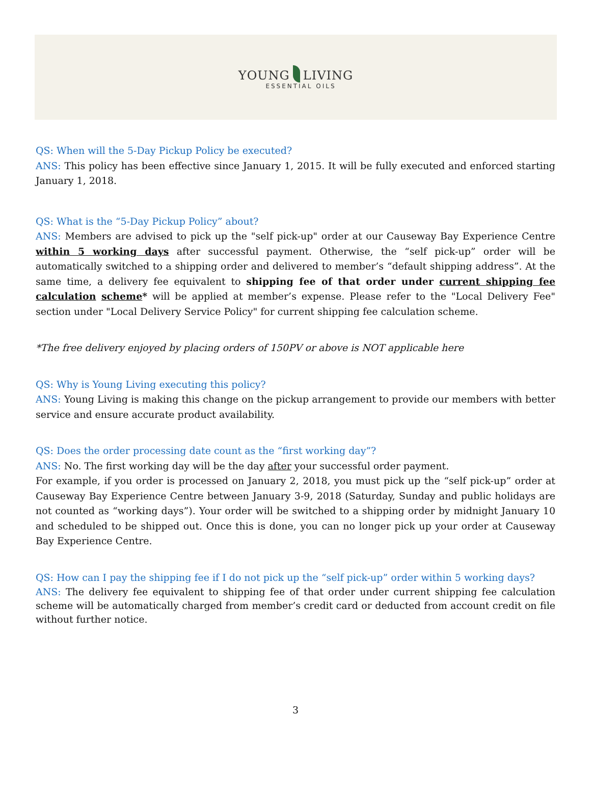YOUNG LIVING
ESSENTIAL OILS
QS: When will the 5-Day Pickup Policy be executed?
ANS: This policy has been effective since January 1, 2015. It will be fully executed and enforced starting January 1, 2018.
QS: What is the “5-Day Pickup Policy” about?
ANS: Members are advised to pick up the "self pick-up" order at our Causeway Bay Experience Centre within 5 working days after successful payment. Otherwise, the “self pick-up” order will be automatically switched to a shipping order and delivered to member’s “default shipping address”. At the same time, a delivery fee equivalent to shipping fee of that order under current shipping fee calculation scheme* will be applied at member’s expense. Please refer to the "Local Delivery Fee" section under "Local Delivery Service Policy" for current shipping fee calculation scheme.
*The free delivery enjoyed by placing orders of 150PV or above is NOT applicable here
QS: Why is Young Living executing this policy?
ANS: Young Living is making this change on the pickup arrangement to provide our members with better service and ensure accurate product availability.
QS: Does the order processing date count as the “first working day”?
ANS: No. The first working day will be the day after your successful order payment.
For example, if you order is processed on January 2, 2018, you must pick up the “self pick-up” order at Causeway Bay Experience Centre between January 3-9, 2018 (Saturday, Sunday and public holidays are not counted as “working days”). Your order will be switched to a shipping order by midnight January 10 and scheduled to be shipped out. Once this is done, you can no longer pick up your order at Causeway Bay Experience Centre.
QS: How can I pay the shipping fee if I do not pick up the “self pick-up” order within 5 working days?
ANS: The delivery fee equivalent to shipping fee of that order under current shipping fee calculation scheme will be automatically charged from member’s credit card or deducted from account credit on file without further notice.
3